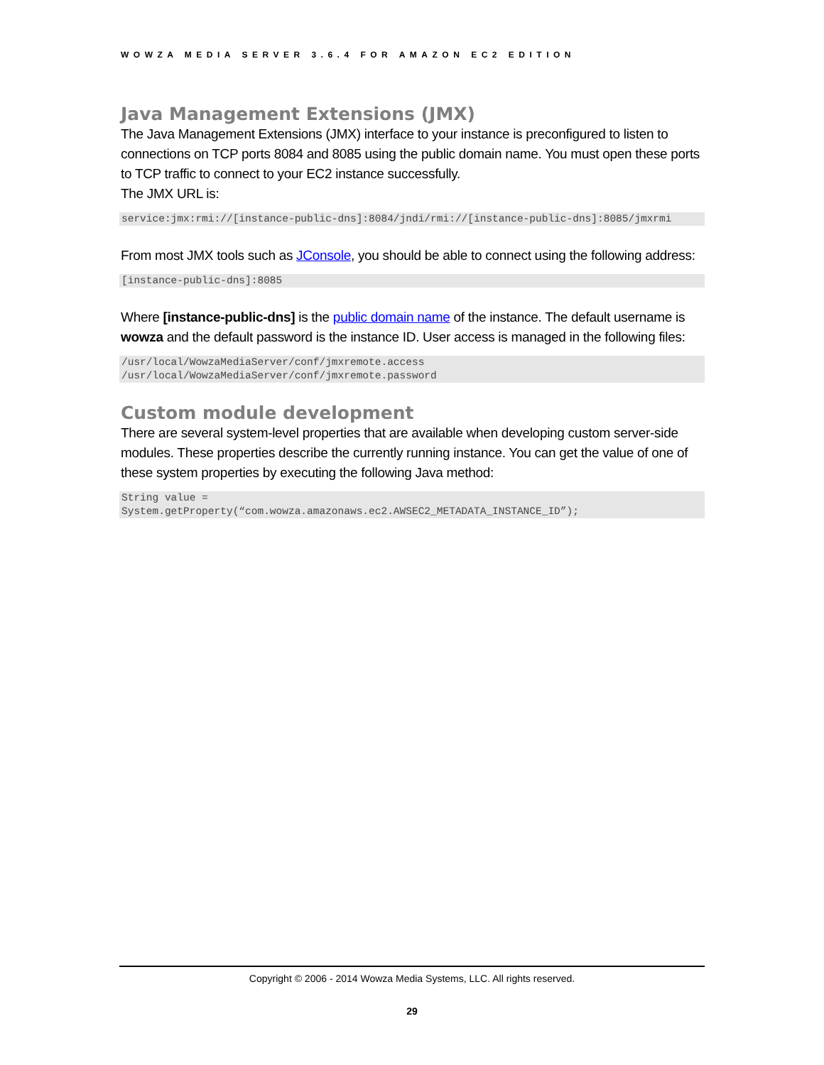WOWZA MEDIA SERVER 3.6.4 FOR AMAZON EC2 EDITION
Java Management Extensions (JMX)
The Java Management Extensions (JMX) interface to your instance is preconfigured to listen to connections on TCP ports 8084 and 8085 using the public domain name. You must open these ports to TCP traffic to connect to your EC2 instance successfully.
The JMX URL is:
service:jmx:rmi://[instance-public-dns]:8084/jndi/rmi://[instance-public-dns]:8085/jmxrmi
From most JMX tools such as JConsole, you should be able to connect using the following address:
[instance-public-dns]:8085
Where [instance-public-dns] is the public domain name of the instance. The default username is wowza and the default password is the instance ID. User access is managed in the following files:
/usr/local/WowzaMediaServer/conf/jmxremote.access
/usr/local/WowzaMediaServer/conf/jmxremote.password
Custom module development
There are several system-level properties that are available when developing custom server-side modules. These properties describe the currently running instance. You can get the value of one of these system properties by executing the following Java method:
String value =
System.getProperty(“com.wowza.amazonaws.ec2.AWSEC2_METADATA_INSTANCE_ID”);
Copyright © 2006 - 2014 Wowza Media Systems, LLC. All rights reserved.
29